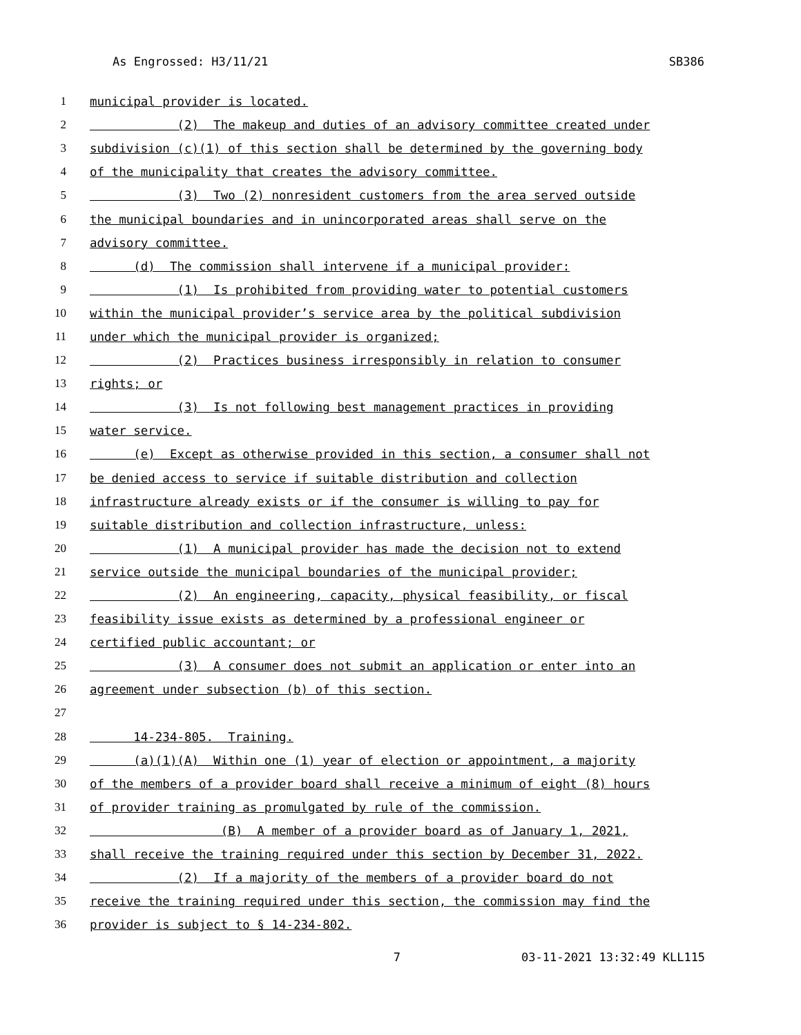As Engrossed: H3/11/21 SB386
1 municipal provider is located.
2 (2) The makeup and duties of an advisory committee created under
3 subdivision (c)(1) of this section shall be determined by the governing body
4 of the municipality that creates the advisory committee.
5 (3) Two (2) nonresident customers from the area served outside
6 the municipal boundaries and in unincorporated areas shall serve on the
7 advisory committee.
8 (d) The commission shall intervene if a municipal provider:
9 (1) Is prohibited from providing water to potential customers
10 within the municipal provider’s service area by the political subdivision
11 under which the municipal provider is organized;
12 (2) Practices business irresponsibly in relation to consumer
13 rights; or
14 (3) Is not following best management practices in providing
15 water service.
16 (e) Except as otherwise provided in this section, a consumer shall not
17 be denied access to service if suitable distribution and collection
18 infrastructure already exists or if the consumer is willing to pay for
19 suitable distribution and collection infrastructure, unless:
20 (1) A municipal provider has made the decision not to extend
21 service outside the municipal boundaries of the municipal provider;
22 (2) An engineering, capacity, physical feasibility, or fiscal
23 feasibility issue exists as determined by a professional engineer or
24 certified public accountant; or
25 (3) A consumer does not submit an application or enter into an
26 agreement under subsection (b) of this section.
27
28 14-234-805. Training.
29 (a)(1)(A) Within one (1) year of election or appointment, a majority
30 of the members of a provider board shall receive a minimum of eight (8) hours
31 of provider training as promulgated by rule of the commission.
32 (B) A member of a provider board as of January 1, 2021,
33 shall receive the training required under this section by December 31, 2022.
34 (2) If a majority of the members of a provider board do not
35 receive the training required under this section, the commission may find the
36 provider is subject to § 14-234-802.
7 03-11-2021 13:32:49 KLL115